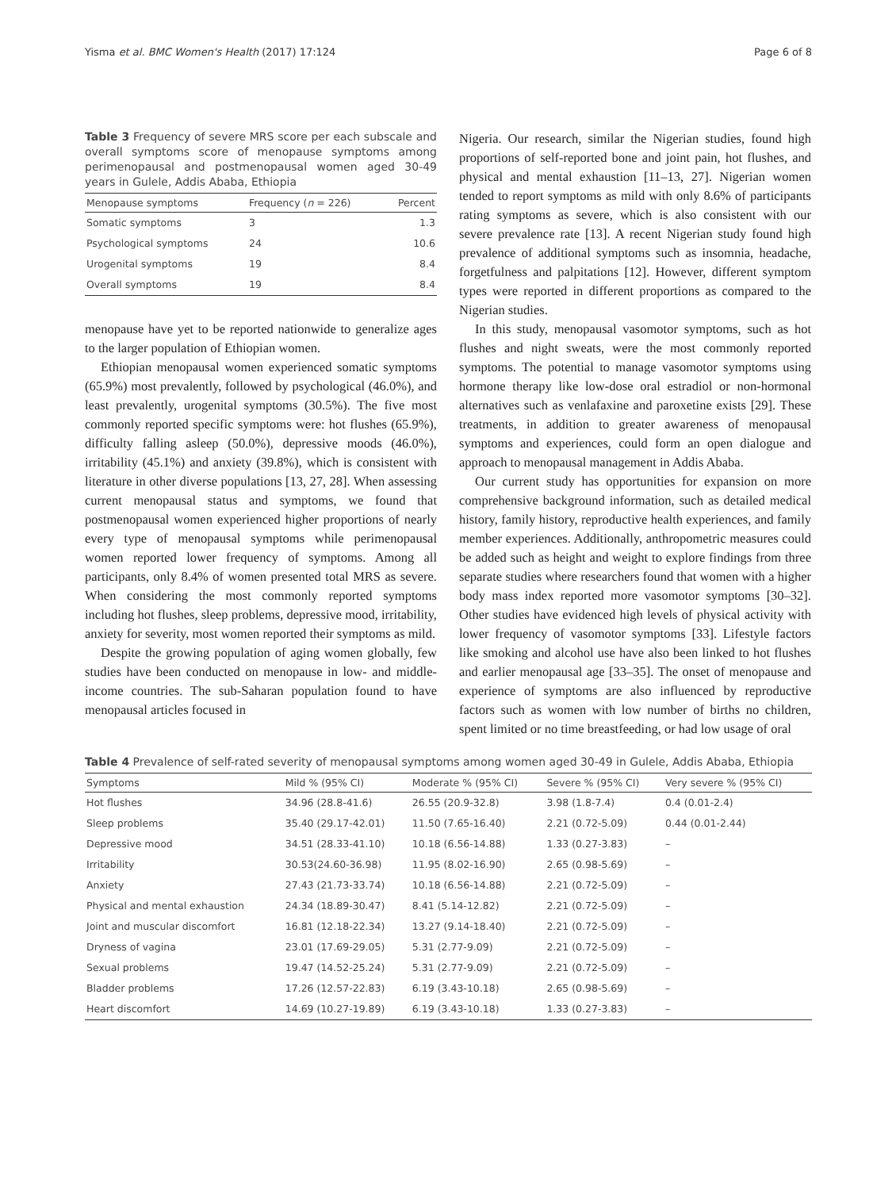Yisma et al. BMC Women's Health (2017) 17:124 Page 6 of 8
Table 3 Frequency of severe MRS score per each subscale and overall symptoms score of menopause symptoms among perimenopausal and postmenopausal women aged 30-49 years in Gulele, Addis Ababa, Ethiopia
| Menopause symptoms | Frequency ( n = 226) | Percent |
| --- | --- | --- |
| Somatic symptoms | 3 | 1.3 |
| Psychological symptoms | 24 | 10.6 |
| Urogenital symptoms | 19 | 8.4 |
| Overall symptoms | 19 | 8.4 |
menopause have yet to be reported nationwide to generalize ages to the larger population of Ethiopian women.
Ethiopian menopausal women experienced somatic symptoms (65.9%) most prevalently, followed by psychological (46.0%), and least prevalently, urogenital symptoms (30.5%). The five most commonly reported specific symptoms were: hot flushes (65.9%), difficulty falling asleep (50.0%), depressive moods (46.0%), irritability (45.1%) and anxiety (39.8%), which is consistent with literature in other diverse populations [13, 27, 28]. When assessing current menopausal status and symptoms, we found that postmenopausal women experienced higher proportions of nearly every type of menopausal symptoms while perimenopausal women reported lower frequency of symptoms. Among all participants, only 8.4% of women presented total MRS as severe. When considering the most commonly reported symptoms including hot flushes, sleep problems, depressive mood, irritability, anxiety for severity, most women reported their symptoms as mild.
Despite the growing population of aging women globally, few studies have been conducted on menopause in low- and middle-income countries. The sub-Saharan population found to have menopausal articles focused in
Nigeria. Our research, similar the Nigerian studies, found high proportions of self-reported bone and joint pain, hot flushes, and physical and mental exhaustion [11–13, 27]. Nigerian women tended to report symptoms as mild with only 8.6% of participants rating symptoms as severe, which is also consistent with our severe prevalence rate [13]. A recent Nigerian study found high prevalence of additional symptoms such as insomnia, headache, forgetfulness and palpitations [12]. However, different symptom types were reported in different proportions as compared to the Nigerian studies.
In this study, menopausal vasomotor symptoms, such as hot flushes and night sweats, were the most commonly reported symptoms. The potential to manage vasomotor symptoms using hormone therapy like low-dose oral estradiol or non-hormonal alternatives such as venlafaxine and paroxetine exists [29]. These treatments, in addition to greater awareness of menopausal symptoms and experiences, could form an open dialogue and approach to menopausal management in Addis Ababa.
Our current study has opportunities for expansion on more comprehensive background information, such as detailed medical history, family history, reproductive health experiences, and family member experiences. Additionally, anthropometric measures could be added such as height and weight to explore findings from three separate studies where researchers found that women with a higher body mass index reported more vasomotor symptoms [30–32]. Other studies have evidenced high levels of physical activity with lower frequency of vasomotor symptoms [33]. Lifestyle factors like smoking and alcohol use have also been linked to hot flushes and earlier menopausal age [33–35]. The onset of menopause and experience of symptoms are also influenced by reproductive factors such as women with low number of births no children, spent limited or no time breastfeeding, or had low usage of oral
Table 4 Prevalence of self-rated severity of menopausal symptoms among women aged 30-49 in Gulele, Addis Ababa, Ethiopia
| Symptoms | Mild % (95% CI) | Moderate % (95% CI) | Severe % (95% CI) | Very severe % (95% CI) |
| --- | --- | --- | --- | --- |
| Hot flushes | 34.96 (28.8-41.6) | 26.55 (20.9-32.8) | 3.98 (1.8-7.4) | 0.4 (0.01-2.4) |
| Sleep problems | 35.40 (29.17-42.01) | 11.50 (7.65-16.40) | 2.21 (0.72-5.09) | 0.44 (0.01-2.44) |
| Depressive mood | 34.51 (28.33-41.10) | 10.18 (6.56-14.88) | 1.33 (0.27-3.83) | – |
| Irritability | 30.53(24.60-36.98) | 11.95 (8.02-16.90) | 2.65 (0.98-5.69) | – |
| Anxiety | 27.43 (21.73-33.74) | 10.18 (6.56-14.88) | 2.21 (0.72-5.09) | – |
| Physical and mental exhaustion | 24.34 (18.89-30.47) | 8.41 (5.14-12.82) | 2.21 (0.72-5.09) | – |
| Joint and muscular discomfort | 16.81 (12.18-22.34) | 13.27 (9.14-18.40) | 2.21 (0.72-5.09) | – |
| Dryness of vagina | 23.01 (17.69-29.05) | 5.31 (2.77-9.09) | 2.21 (0.72-5.09) | – |
| Sexual problems | 19.47 (14.52-25.24) | 5.31 (2.77-9.09) | 2.21 (0.72-5.09) | – |
| Bladder problems | 17.26 (12.57-22.83) | 6.19 (3.43-10.18) | 2.65 (0.98-5.69) | – |
| Heart discomfort | 14.69 (10.27-19.89) | 6.19 (3.43-10.18) | 1.33 (0.27-3.83) | – |